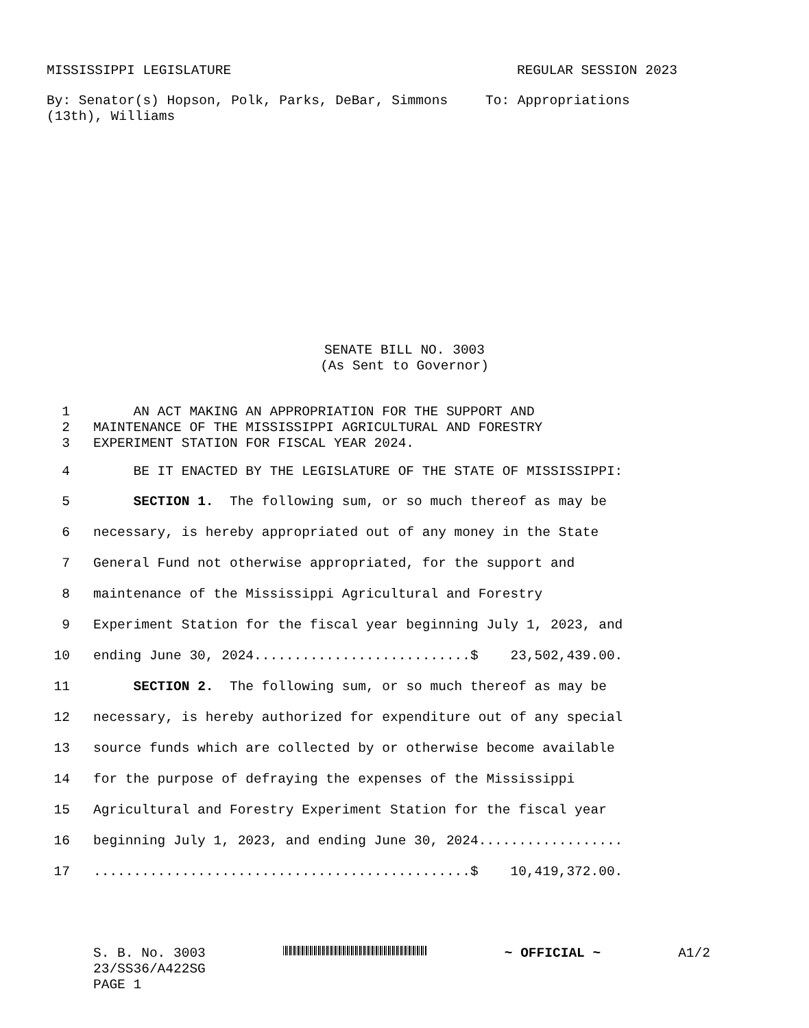MISSISSIPPI LEGISLATURE REGULAR SESSION 2023
By: Senator(s) Hopson, Polk, Parks, DeBar, Simmons (13th), Williams
To: Appropriations
SENATE BILL NO. 3003
(As Sent to Governor)
1 AN ACT MAKING AN APPROPRIATION FOR THE SUPPORT AND
2 MAINTENANCE OF THE MISSISSIPPI AGRICULTURAL AND FORESTRY
3 EXPERIMENT STATION FOR FISCAL YEAR 2024.
4 BE IT ENACTED BY THE LEGISLATURE OF THE STATE OF MISSISSIPPI:
5 SECTION 1. The following sum, or so much thereof as may be
6 necessary, is hereby appropriated out of any money in the State
7 General Fund not otherwise appropriated, for the support and
8 maintenance of the Mississippi Agricultural and Forestry
9 Experiment Station for the fiscal year beginning July 1, 2023, and
10 ending June 30, 2024...........................$ 23,502,439.00.
11 SECTION 2. The following sum, or so much thereof as may be
12 necessary, is hereby authorized for expenditure out of any special
13 source funds which are collected by or otherwise become available
14 for the purpose of defraying the expenses of the Mississippi
15 Agricultural and Forestry Experiment Station for the fiscal year
16 beginning July 1, 2023, and ending June 30, 2024..................
17...............................................$ 10,419,372.00.
S. B. No. 3003 ~ OFFICIAL ~ A1/2
23/SS36/A422SG
PAGE 1